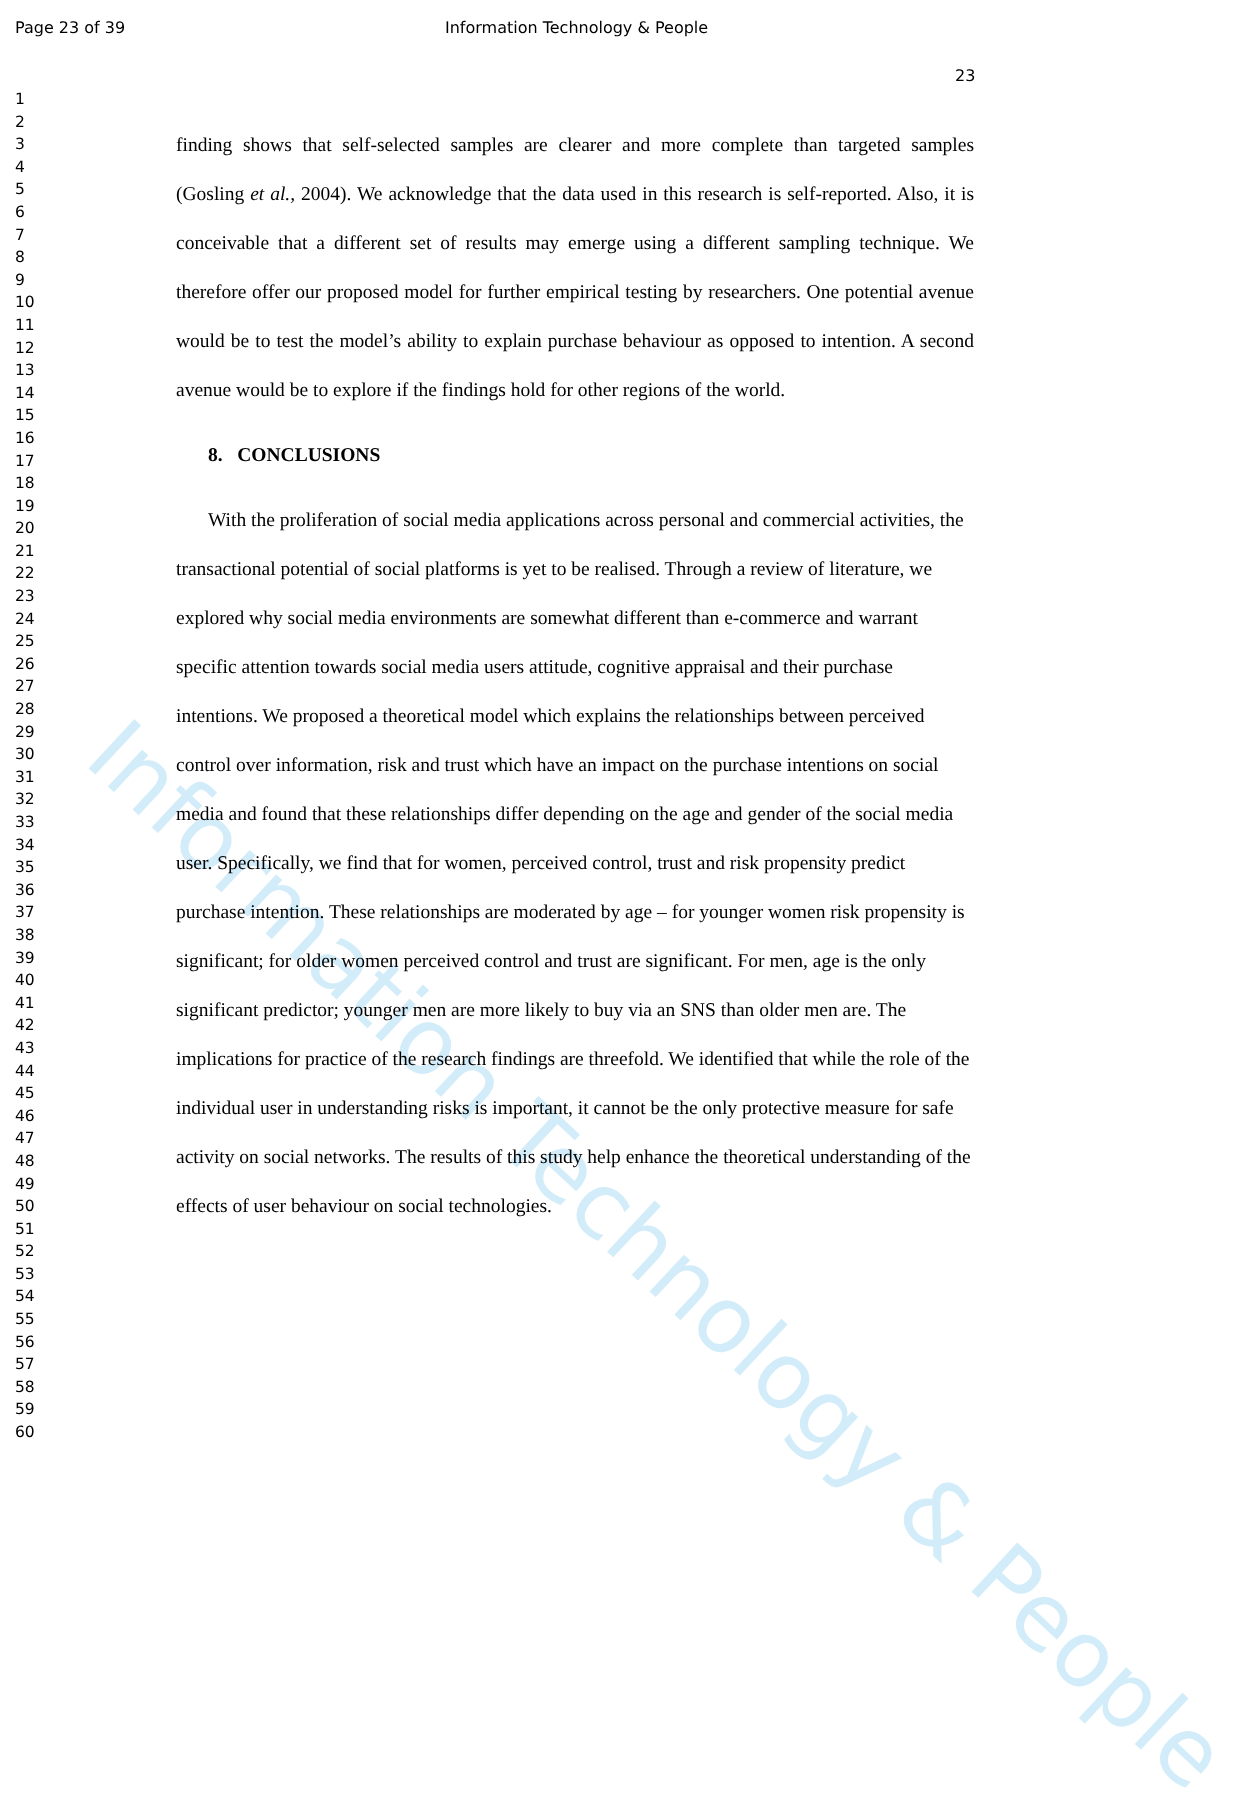Information Technology & People
Page 23 of 39 Information Technology & People
23
1
2
3
4
5
6
7
8
9
10
11
12
13
14
15
16
17
18
19
20
21
22
23
24
25
26
27
28
29
30
31
32
33
34
35
36
37
38
39
40
41
42
43
44
45
46
47
48
49
50
51
52
53
54
55
56
57
58
59
60
finding shows that self-selected samples are clearer and more complete than targeted samples (Gosling et al., 2004). We acknowledge that the data used in this research is self-reported. Also, it is conceivable that a different set of results may emerge using a different sampling technique. We therefore offer our proposed model for further empirical testing by researchers. One potential avenue would be to test the model’s ability to explain purchase behaviour as opposed to intention. A second avenue would be to explore if the findings hold for other regions of the world.
8. CONCLUSIONS
With the proliferation of social media applications across personal and commercial activities, the transactional potential of social platforms is yet to be realised. Through a review of literature, we explored why social media environments are somewhat different than e-commerce and warrant specific attention towards social media users attitude, cognitive appraisal and their purchase intentions. We proposed a theoretical model which explains the relationships between perceived control over information, risk and trust which have an impact on the purchase intentions on social media and found that these relationships differ depending on the age and gender of the social media user. Specifically, we find that for women, perceived control, trust and risk propensity predict purchase intention. These relationships are moderated by age – for younger women risk propensity is significant; for older women perceived control and trust are significant. For men, age is the only significant predictor; younger men are more likely to buy via an SNS than older men are. The implications for practice of the research findings are threefold. We identified that while the role of the individual user in understanding risks is important, it cannot be the only protective measure for safe activity on social networks. The results of this study help enhance the theoretical understanding of the effects of user behaviour on social technologies.